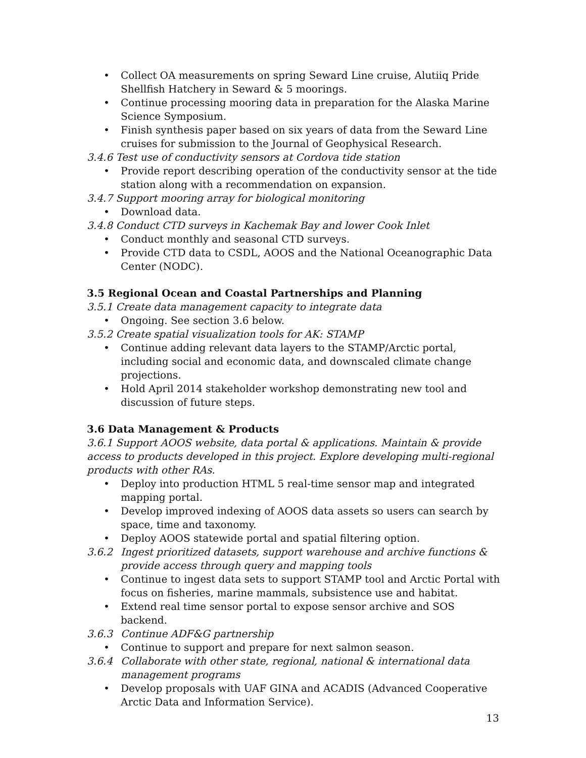• Collect OA measurements on spring Seward Line cruise, Alutiiq Pride Shellfish Hatchery in Seward & 5 moorings.
• Continue processing mooring data in preparation for the Alaska Marine Science Symposium.
• Finish synthesis paper based on six years of data from the Seward Line cruises for submission to the Journal of Geophysical Research.
3.4.6 Test use of conductivity sensors at Cordova tide station
• Provide report describing operation of the conductivity sensor at the tide station along with a recommendation on expansion.
3.4.7 Support mooring array for biological monitoring
• Download data.
3.4.8 Conduct CTD surveys in Kachemak Bay and lower Cook Inlet
• Conduct monthly and seasonal CTD surveys.
• Provide CTD data to CSDL, AOOS and the National Oceanographic Data Center (NODC).
3.5 Regional Ocean and Coastal Partnerships and Planning
3.5.1 Create data management capacity to integrate data
• Ongoing. See section 3.6 below.
3.5.2 Create spatial visualization tools for AK: STAMP
• Continue adding relevant data layers to the STAMP/Arctic portal, including social and economic data, and downscaled climate change projections.
• Hold April 2014 stakeholder workshop demonstrating new tool and discussion of future steps.
3.6 Data Management & Products
3.6.1 Support AOOS website, data portal & applications. Maintain & provide access to products developed in this project. Explore developing multi-regional products with other RAs.
• Deploy into production HTML 5 real-time sensor map and integrated mapping portal.
• Develop improved indexing of AOOS data assets so users can search by space, time and taxonomy.
• Deploy AOOS statewide portal and spatial filtering option.
3.6.2 Ingest prioritized datasets, support warehouse and archive functions & provide access through query and mapping tools
• Continue to ingest data sets to support STAMP tool and Arctic Portal with focus on fisheries, marine mammals, subsistence use and habitat.
• Extend real time sensor portal to expose sensor archive and SOS backend.
3.6.3 Continue ADF&G partnership
• Continue to support and prepare for next salmon season.
3.6.4 Collaborate with other state, regional, national & international data management programs
• Develop proposals with UAF GINA and ACADIS (Advanced Cooperative Arctic Data and Information Service).
13